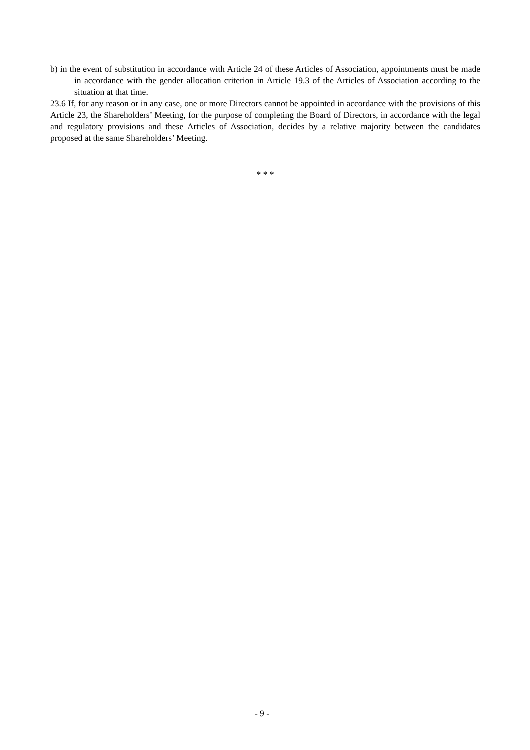b) in the event of substitution in accordance with Article 24 of these Articles of Association, appointments must be made in accordance with the gender allocation criterion in Article 19.3 of the Articles of Association according to the situation at that time.
23.6 If, for any reason or in any case, one or more Directors cannot be appointed in accordance with the provisions of this Article 23, the Shareholders’ Meeting, for the purpose of completing the Board of Directors, in accordance with the legal and regulatory provisions and these Articles of Association, decides by a relative majority between the candidates proposed at the same Shareholders’ Meeting.
* * *
- 9 -